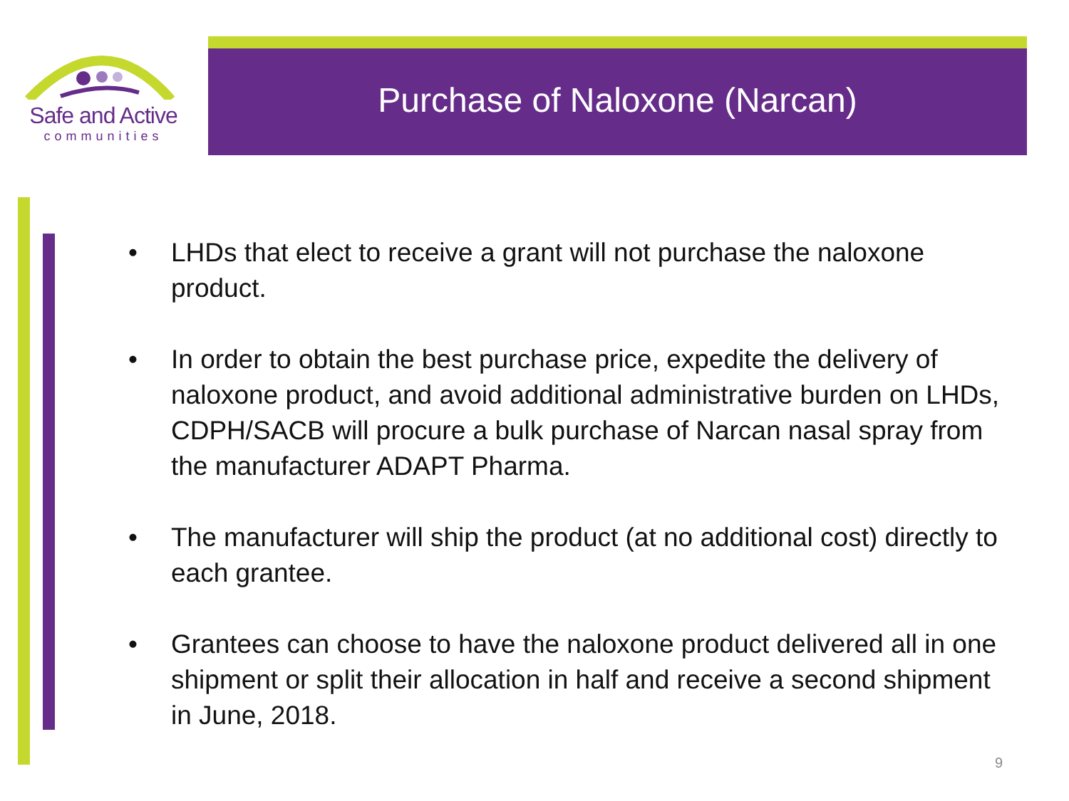Safe and Active
communities
Purchase of Naloxone (Narcan)
• LHDs that elect to receive a grant will not purchase the naloxone product.
• In order to obtain the best purchase price, expedite the delivery of naloxone product, and avoid additional administrative burden on LHDs, CDPH/SACB will procure a bulk purchase of Narcan nasal spray from the manufacturer ADAPT Pharma.
• The manufacturer will ship the product (at no additional cost) directly to each grantee.
• Grantees can choose to have the naloxone product delivered all in one shipment or split their allocation in half and receive a second shipment in June, 2018.
9